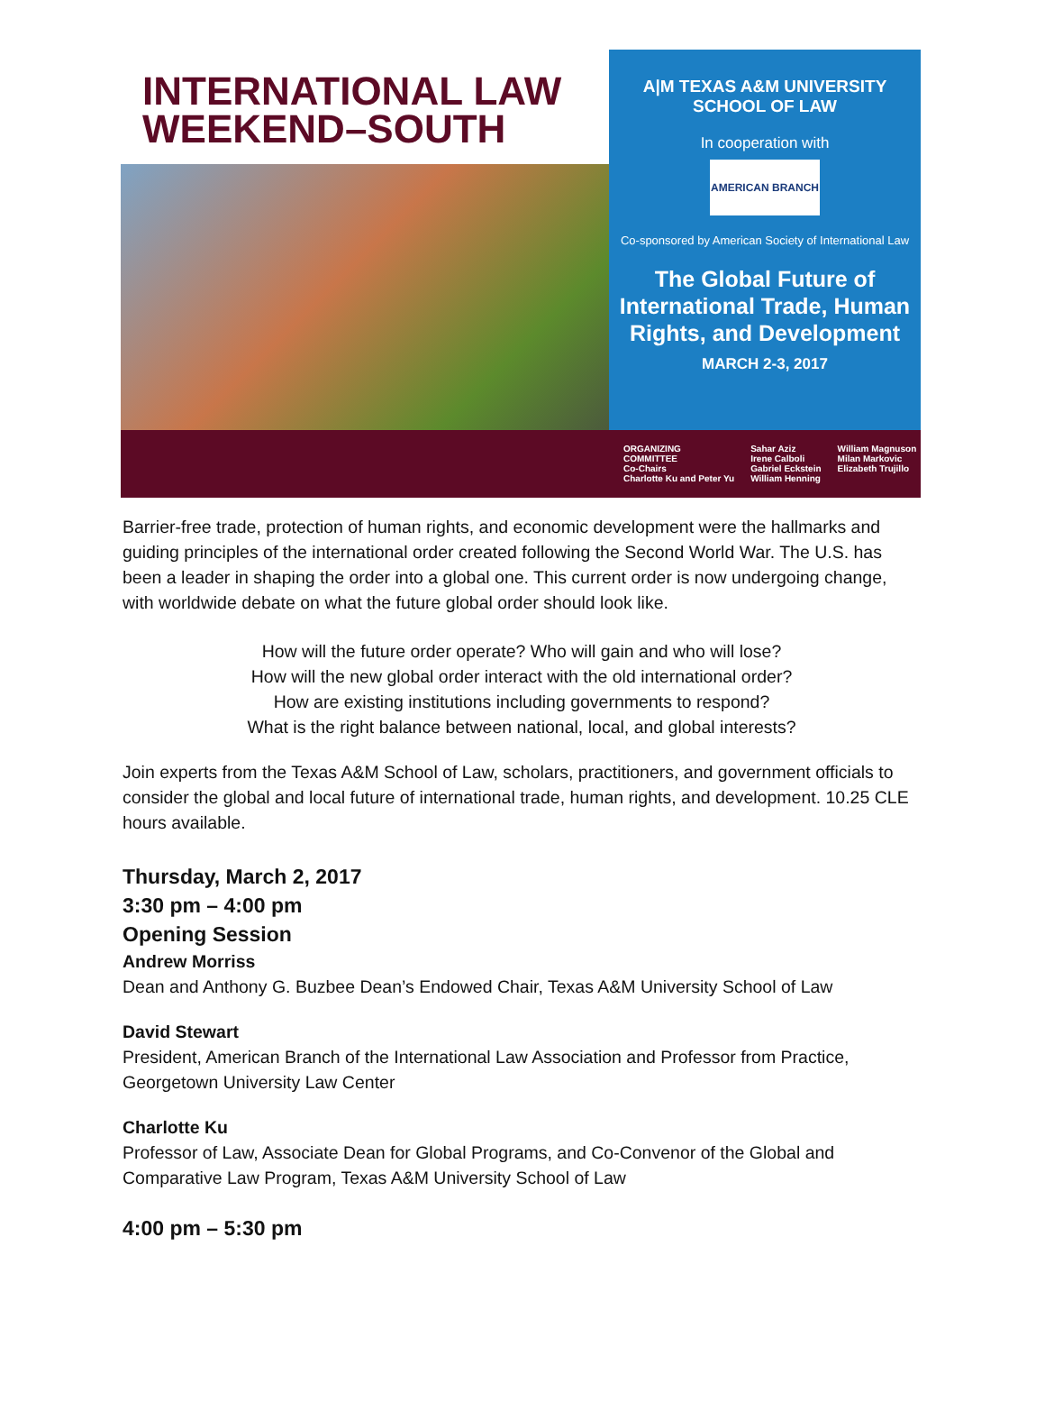INTERNATIONAL LAW
WEEKEND–SOUTH
A|M TEXAS A&M UNIVERSITY
SCHOOL OF LAW
In cooperation with
AMERICAN BRANCH
Co-sponsored by American Society of International Law
The Global Future of International Trade, Human Rights, and Development
MARCH 2-3, 2017
ORGANIZING
COMMITTEE
Co-Chairs
Charlotte Ku and Peter Yu
Sahar Aziz
Irene Calboli
Gabriel Eckstein
William Henning
William Magnuson
Milan Markovic
Elizabeth Trujillo
Barrier-free trade, protection of human rights, and economic development were the hallmarks and guiding principles of the international order created following the Second World War. The U.S. has been a leader in shaping the order into a global one. This current order is now undergoing change, with worldwide debate on what the future global order should look like.
How will the future order operate? Who will gain and who will lose?
How will the new global order interact with the old international order?
How are existing institutions including governments to respond?
What is the right balance between national, local, and global interests?
Join experts from the Texas A&M School of Law, scholars, practitioners, and government officials to consider the global and local future of international trade, human rights, and development. 10.25 CLE hours available.
Thursday, March 2, 2017
3:30 pm – 4:00 pm
Opening Session
Andrew Morriss
Dean and Anthony G. Buzbee Dean’s Endowed Chair, Texas A&M University School of Law
David Stewart
President, American Branch of the International Law Association and Professor from Practice, Georgetown University Law Center
Charlotte Ku
Professor of Law, Associate Dean for Global Programs, and Co-Convenor of the Global and Comparative Law Program, Texas A&M University School of Law
4:00 pm – 5:30 pm